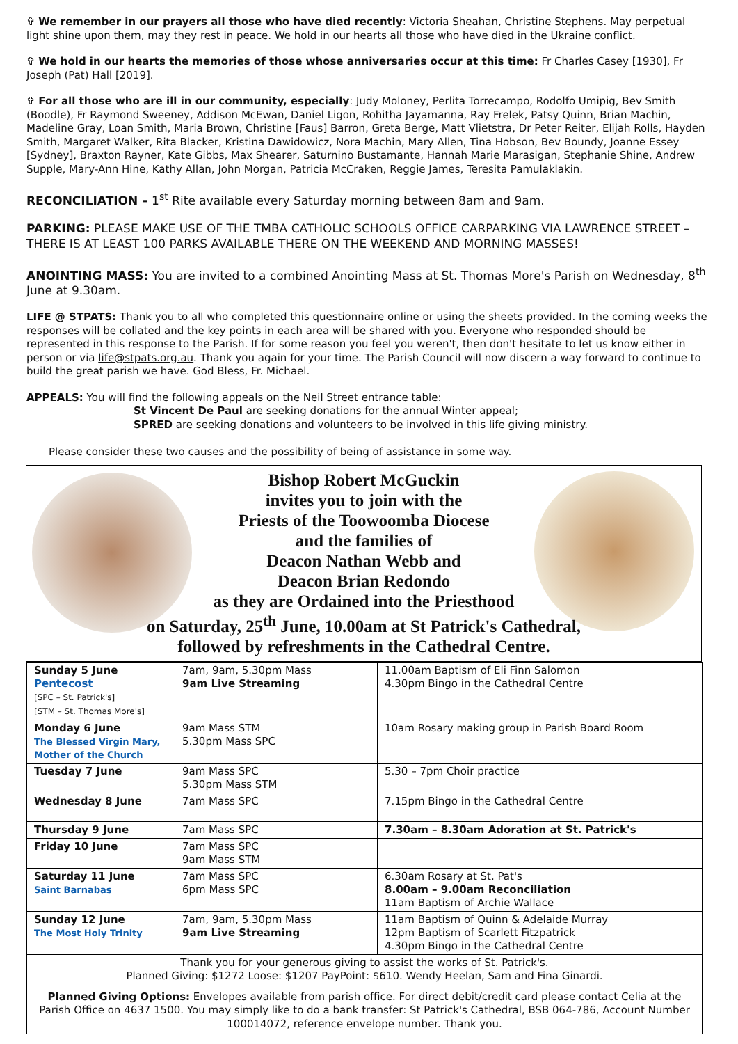✞ We remember in our prayers all those who have died recently: Victoria Sheahan, Christine Stephens. May perpetual light shine upon them, may they rest in peace. We hold in our hearts all those who have died in the Ukraine conflict.
✞ We hold in our hearts the memories of those whose anniversaries occur at this time: Fr Charles Casey [1930], Fr Joseph (Pat) Hall [2019].
✞ For all those who are ill in our community, especially: Judy Moloney, Perlita Torrecampo, Rodolfo Umipig, Bev Smith (Boodle), Fr Raymond Sweeney, Addison McEwan, Daniel Ligon, Rohitha Jayamanna, Ray Frelek, Patsy Quinn, Brian Machin, Madeline Gray, Loan Smith, Maria Brown, Christine [Faus] Barron, Greta Berge, Matt Vlietstra, Dr Peter Reiter, Elijah Rolls, Hayden Smith, Margaret Walker, Rita Blacker, Kristina Dawidowicz, Nora Machin, Mary Allen, Tina Hobson, Bev Boundy, Joanne Essey [Sydney], Braxton Rayner, Kate Gibbs, Max Shearer, Saturnino Bustamante, Hannah Marie Marasigan, Stephanie Shine, Andrew Supple, Mary-Ann Hine, Kathy Allan, John Morgan, Patricia McCraken, Reggie James, Teresita Pamulaklakin.
RECONCILIATION – 1<sup>st</sup> Rite available every Saturday morning between 8am and 9am.
PARKING: PLEASE MAKE USE OF THE TMBA CATHOLIC SCHOOLS OFFICE CARPARKING VIA LAWRENCE STREET – THERE IS AT LEAST 100 PARKS AVAILABLE THERE ON THE WEEKEND AND MORNING MASSES!
ANOINTING MASS: You are invited to a combined Anointing Mass at St. Thomas More's Parish on Wednesday, 8<sup>th</sup> June at 9.30am.
LIFE @ STPATS: Thank you to all who completed this questionnaire online or using the sheets provided. In the coming weeks the responses will be collated and the key points in each area will be shared with you. Everyone who responded should be represented in this response to the Parish. If for some reason you feel you weren't, then don't hesitate to let us know either in person or via life@stpats.org.au. Thank you again for your time. The Parish Council will now discern a way forward to continue to build the great parish we have. God Bless, Fr. Michael.
APPEALS: You will find the following appeals on the Neil Street entrance table:
St Vincent De Paul are seeking donations for the annual Winter appeal;
SPRED are seeking donations and volunteers to be involved in this life giving ministry.
Please consider these two causes and the possibility of being of assistance in some way.
Bishop Robert McGuckin
invites you to join with the
Priests of the Toowoomba Diocese
and the families of
Deacon Nathan Webb and
Deacon Brian Redondo
as they are Ordained into the Priesthood
on Saturday, 25<sup>th</sup> June, 10.00am at St Patrick's Cathedral,
followed by refreshments in the Cathedral Centre.
| Sunday 5 June Pentecost [SPC – St. Patrick's] [STM – St. Thomas More's] | 7am, 9am, 5.30pm Mass 9am Live Streaming | 11.00am Baptism of Eli Finn Salomon 4.30pm Bingo in the Cathedral Centre |
| Monday 6 June The Blessed Virgin Mary, Mother of the Church | 9am Mass STM 5.30pm Mass SPC | 10am Rosary making group in Parish Board Room |
| Tuesday 7 June | 9am Mass SPC 5.30pm Mass STM | 5.30 – 7pm Choir practice |
| Wednesday 8 June | 7am Mass SPC | 7.15pm Bingo in the Cathedral Centre |
| Thursday 9 June | 7am Mass SPC | 7.30am – 8.30am Adoration at St. Patrick's |
| Friday 10 June | 7am Mass SPC 9am Mass STM | |
| Saturday 11 June Saint Barnabas | 7am Mass SPC 6pm Mass SPC | 6.30am Rosary at St. Pat's 8.00am – 9.00am Reconciliation 11am Baptism of Archie Wallace |
| Sunday 12 June The Most Holy Trinity | 7am, 9am, 5.30pm Mass 9am Live Streaming | 11am Baptism of Quinn & Adelaide Murray 12pm Baptism of Scarlett Fitzpatrick 4.30pm Bingo in the Cathedral Centre |
Thank you for your generous giving to assist the works of St. Patrick's.
Planned Giving: $1272 Loose: $1207 PayPoint: $610. Wendy Heelan, Sam and Fina Ginardi.
Planned Giving Options: Envelopes available from parish office. For direct debit/credit card please contact Celia at the Parish Office on 4637 1500. You may simply like to do a bank transfer: St Patrick's Cathedral, BSB 064-786, Account Number 100014072, reference envelope number. Thank you.